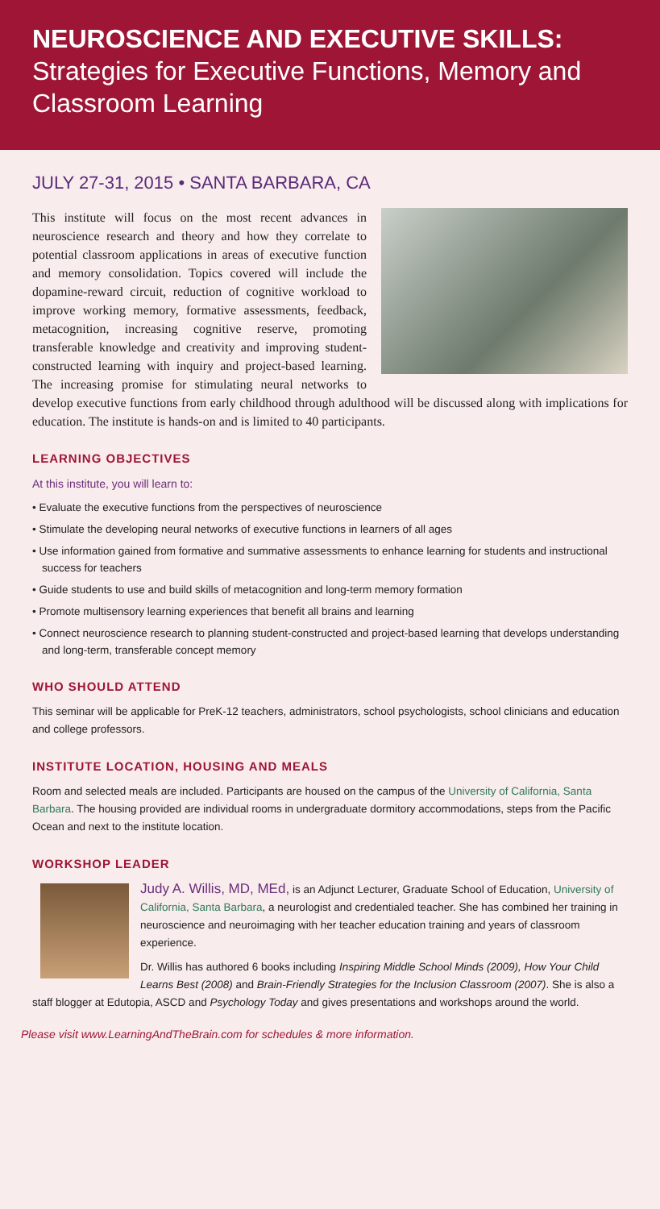NEUROSCIENCE AND EXECUTIVE SKILLS: Strategies for Executive Functions, Memory and Classroom Learning
JULY 27-31, 2015 • SANTA BARBARA, CA
This institute will focus on the most recent advances in neuroscience research and theory and how they correlate to potential classroom applications in areas of executive function and memory consolidation. Topics covered will include the dopamine-reward circuit, reduction of cognitive workload to improve working memory, formative assessments, feedback, metacognition, increasing cognitive reserve, promoting transferable knowledge and creativity and improving student-constructed learning with inquiry and project-based learning. The increasing promise for stimulating neural networks to develop executive functions from early childhood through adulthood will be discussed along with implications for education. The institute is hands-on and is limited to 40 participants.
LEARNING OBJECTIVES
At this institute, you will learn to:
• Evaluate the executive functions from the perspectives of neuroscience
• Stimulate the developing neural networks of executive functions in learners of all ages
• Use information gained from formative and summative assessments to enhance learning for students and instructional success for teachers
• Guide students to use and build skills of metacognition and long-term memory formation
• Promote multisensory learning experiences that benefit all brains and learning
• Connect neuroscience research to planning student-constructed and project-based learning that develops understanding and long-term, transferable concept memory
WHO SHOULD ATTEND
This seminar will be applicable for PreK-12 teachers, administrators, school psychologists, school clinicians and education and college professors.
INSTITUTE LOCATION, HOUSING AND MEALS
Room and selected meals are included. Participants are housed on the campus of the University of California, Santa Barbara. The housing provided are individual rooms in undergraduate dormitory accommodations, steps from the Pacific Ocean and next to the institute location.
WORKSHOP LEADER
Judy A. Willis, MD, MEd, is an Adjunct Lecturer, Graduate School of Education, University of California, Santa Barbara, a neurologist and credentialed teacher. She has combined her training in neuroscience and neuroimaging with her teacher education training and years of classroom experience.
Dr. Willis has authored 6 books including Inspiring Middle School Minds (2009), How Your Child Learns Best (2008) and Brain-Friendly Strategies for the Inclusion Classroom (2007). She is also a staff blogger at Edutopia, ASCD and Psychology Today and gives presentations and workshops around the world.
Please visit www.LearningAndTheBrain.com for schedules & more information.